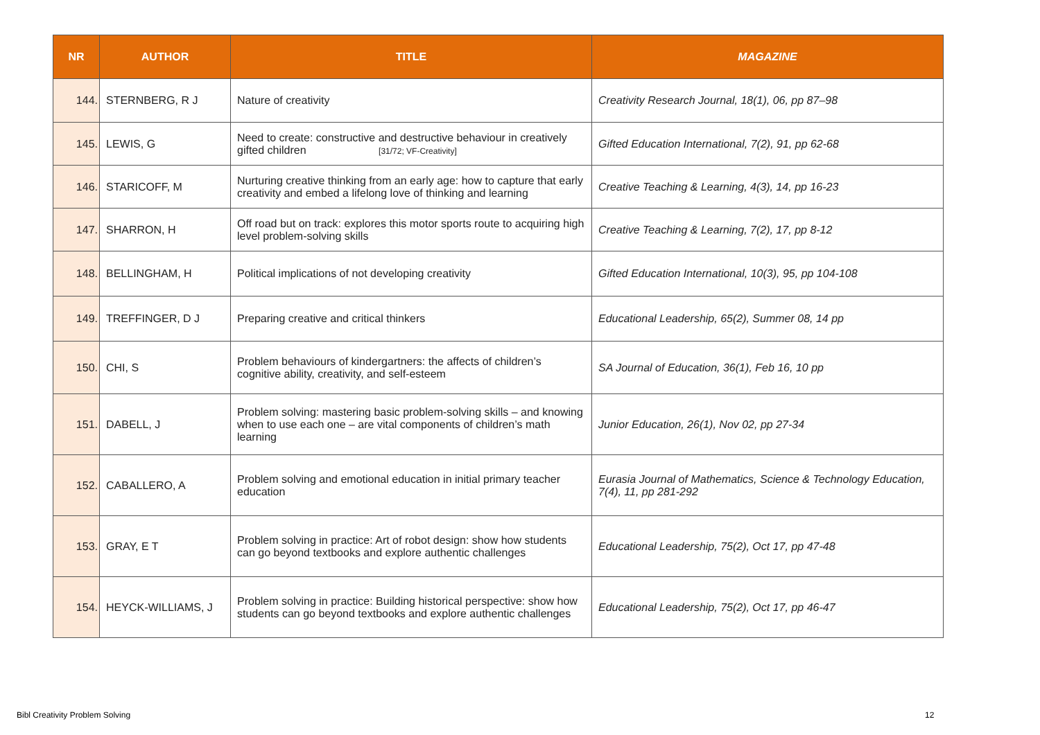| NR | AUTHOR | TITLE | MAGAZINE |
| --- | --- | --- | --- |
| 144. | STERNBERG, R J | Nature of creativity | Creativity Research Journal, 18(1), 06, pp 87–98 |
| 145. | LEWIS, G | Need to create: constructive and destructive behaviour in creatively gifted children [31/72; VF-Creativity] | Gifted Education International, 7(2), 91, pp 62-68 |
| 146. | STARICOFF, M | Nurturing creative thinking from an early age: how to capture that early creativity and embed a lifelong love of thinking and learning | Creative Teaching & Learning, 4(3), 14, pp 16-23 |
| 147. | SHARRON, H | Off road but on track: explores this motor sports route to acquiring high level problem-solving skills | Creative Teaching & Learning, 7(2), 17, pp 8-12 |
| 148. | BELLINGHAM, H | Political implications of not developing creativity | Gifted Education International, 10(3), 95, pp 104-108 |
| 149. | TREFFINGER, D J | Preparing creative and critical thinkers | Educational Leadership, 65(2), Summer 08, 14 pp |
| 150. | CHI, S | Problem behaviours of kindergartners: the affects of children’s cognitive ability, creativity, and self-esteem | SA Journal of Education, 36(1), Feb 16, 10 pp |
| 151. | DABELL, J | Problem solving: mastering basic problem-solving skills – and knowing when to use each one – are vital components of children’s math learning | Junior Education, 26(1), Nov 02, pp 27-34 |
| 152. | CABALLERO, A | Problem solving and emotional education in initial primary teacher education | Eurasia Journal of Mathematics, Science & Technology Education, 7(4), 11, pp 281-292 |
| 153. | GRAY, E T | Problem solving in practice: Art of robot design: show how students can go beyond textbooks and explore authentic challenges | Educational Leadership, 75(2), Oct 17, pp 47-48 |
| 154. | HEYCK-WILLIAMS, J | Problem solving in practice: Building historical perspective: show how students can go beyond textbooks and explore authentic challenges | Educational Leadership, 75(2), Oct 17, pp 46-47 |
Bibl Creativity Problem Solving
12